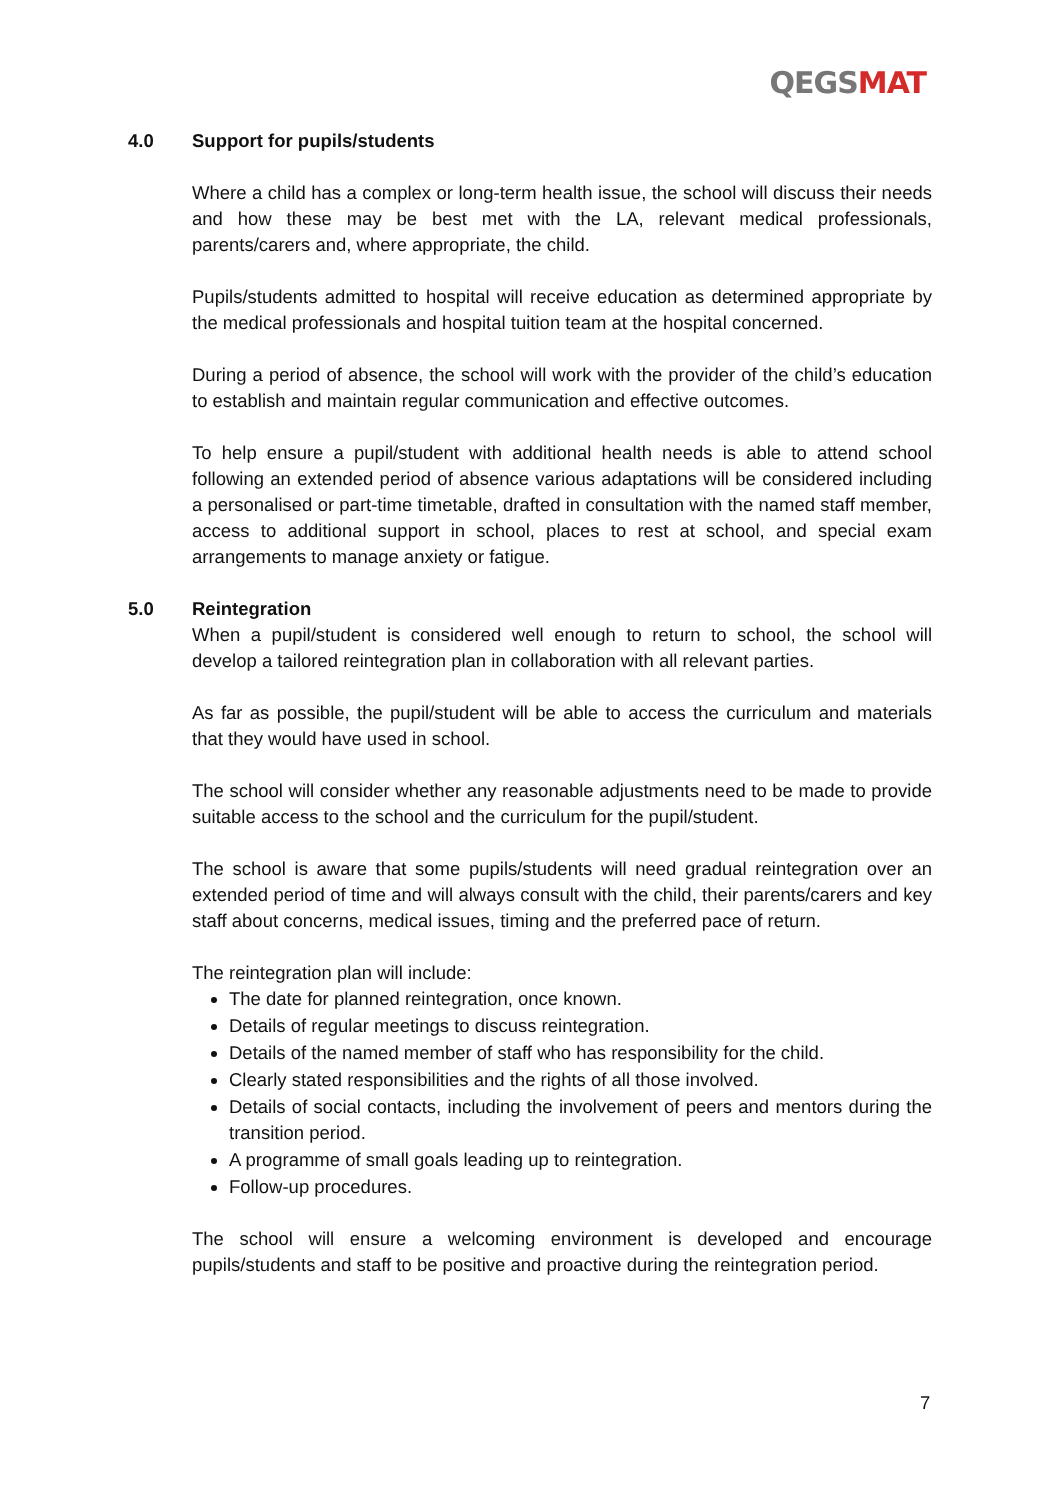QEGSMAT
4.0 Support for pupils/students
Where a child has a complex or long-term health issue, the school will discuss their needs and how these may be best met with the LA, relevant medical professionals, parents/carers and, where appropriate, the child.
Pupils/students admitted to hospital will receive education as determined appropriate by the medical professionals and hospital tuition team at the hospital concerned.
During a period of absence, the school will work with the provider of the child’s education to establish and maintain regular communication and effective outcomes.
To help ensure a pupil/student with additional health needs is able to attend school following an extended period of absence various adaptations will be considered including a personalised or part-time timetable, drafted in consultation with the named staff member, access to additional support in school, places to rest at school, and special exam arrangements to manage anxiety or fatigue.
5.0 Reintegration
When a pupil/student is considered well enough to return to school, the school will develop a tailored reintegration plan in collaboration with all relevant parties.
As far as possible, the pupil/student will be able to access the curriculum and materials that they would have used in school.
The school will consider whether any reasonable adjustments need to be made to provide suitable access to the school and the curriculum for the pupil/student.
The school is aware that some pupils/students will need gradual reintegration over an extended period of time and will always consult with the child, their parents/carers and key staff about concerns, medical issues, timing and the preferred pace of return.
The reintegration plan will include:
The date for planned reintegration, once known.
Details of regular meetings to discuss reintegration.
Details of the named member of staff who has responsibility for the child.
Clearly stated responsibilities and the rights of all those involved.
Details of social contacts, including the involvement of peers and mentors during the transition period.
A programme of small goals leading up to reintegration.
Follow-up procedures.
The school will ensure a welcoming environment is developed and encourage pupils/students and staff to be positive and proactive during the reintegration period.
7